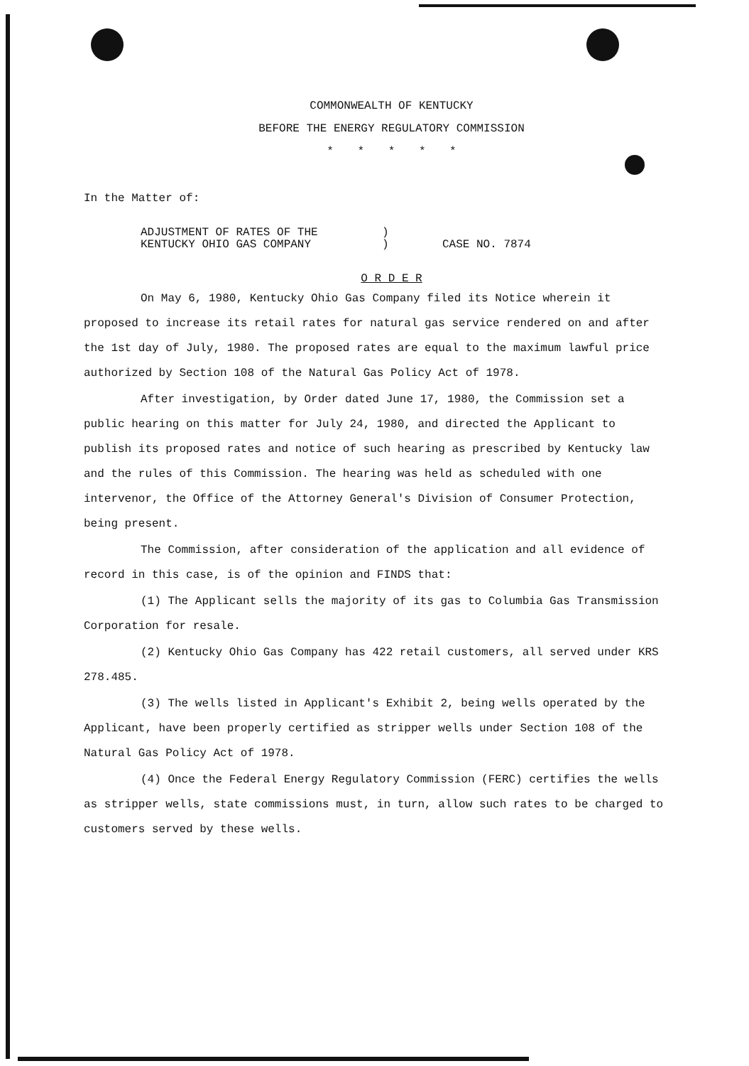COMMONWEALTH OF KENTUCKY
BEFORE THE ENERGY REGULATORY COMMISSION
* * * * *
In the Matter of:
ADJUSTMENT OF RATES OF THE
KENTUCKY OHIO GAS COMPANY
)
)
CASE NO. 7874
O R D E R
On May 6, 1980, Kentucky Ohio Gas Company filed its Notice wherein it proposed to increase its retail rates for natural gas service rendered on and after the 1st day of July, 1980. The proposed rates are equal to the maximum lawful price authorized by Section 108 of the Natural Gas Policy Act of 1978.
After investigation, by Order dated June 17, 1980, the Commission set a public hearing on this matter for July 24, 1980, and directed the Applicant to publish its proposed rates and notice of such hearing as prescribed by Kentucky law and the rules of this Commission. The hearing was held as scheduled with one intervenor, the Office of the Attorney General's Division of Consumer Protection, being present.
The Commission, after consideration of the application and all evidence of record in this case, is of the opinion and FINDS that:
(1) The Applicant sells the majority of its gas to Columbia Gas Transmission Corporation for resale.
(2) Kentucky Ohio Gas Company has 422 retail customers, all served under KRS 278.485.
(3) The wells listed in Applicant's Exhibit 2, being wells operated by the Applicant, have been properly certified as stripper wells under Section 108 of the Natural Gas Policy Act of 1978.
(4) Once the Federal Energy Regulatory Commission (FERC) certifies the wells as stripper wells, state commissions must, in turn, allow such rates to be charged to customers served by these wells.